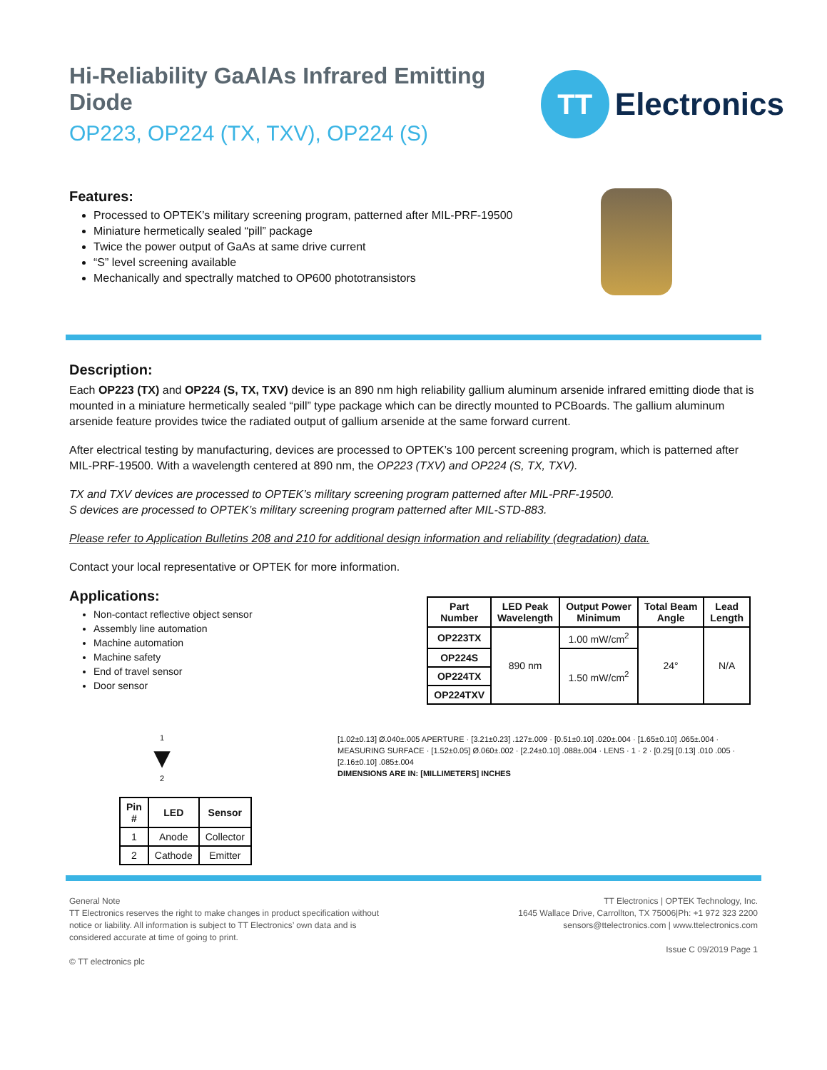Hi-Reliability GaAlAs Infrared Emitting Diode
OP223, OP224 (TX, TXV), OP224 (S)
TT
Electronics
Features:
Processed to OPTEK’s military screening program, patterned after MIL-PRF-19500
Miniature hermetically sealed “pill” package
Twice the power output of GaAs at same drive current
“S” level screening available
Mechanically and spectrally matched to OP600 phototransistors
Description:
Each OP223 (TX) and OP224 (S, TX, TXV) device is an 890 nm high reliability gallium aluminum arsenide infrared emitting diode that is mounted in a miniature hermetically sealed “pill” type package which can be directly mounted to PCBoards. The gallium aluminum arsenide feature provides twice the radiated output of gallium arsenide at the same forward current.
After electrical testing by manufacturing, devices are processed to OPTEK’s 100 percent screening program, which is patterned after MIL-PRF-19500. With a wavelength centered at 890 nm, the OP223 (TXV) and OP224 (S, TX, TXV).
TX and TXV devices are processed to OPTEK’s military screening program patterned after MIL-PRF-19500.
S devices are processed to OPTEK’s military screening program patterned after MIL-STD-883.
Please refer to Application Bulletins 208 and 210 for additional design information and reliability (degradation) data.
Contact your local representative or OPTEK for more information.
Applications:
Non-contact reflective object sensor
Assembly line automation
Machine automation
Machine safety
End of travel sensor
Door sensor
| Part Number | LED Peak Wavelength | Output Power Minimum | Total Beam Angle | Lead Length |
| --- | --- | --- | --- | --- |
| OP223TX | 890 nm | 1.00 mW/cm<sup>2</sup> | 24° | N/A |
| OP224S | | 1.50 mW/cm<sup>2</sup> | | |
| OP224TX | | | | |
| OP224TXV | | | | |
1
▼
2
| Pin # | LED | Sensor |
| --- | --- | --- |
| 1 | Anode | Collector |
| 2 | Cathode | Emitter |
[1.02±0.13] Ø.040±.005 APERTURE · [3.21±0.23] .127±.009 · [0.51±0.10] .020±.004 · [1.65±0.10] .065±.004 · MEASURING SURFACE · [1.52±0.05] Ø.060±.002 · [2.24±0.10] .088±.004 · LENS · 1 · 2 · [0.25] [0.13] .010 .005 · [2.16±0.10] .085±.004
DIMENSIONS ARE IN: [MILLIMETERS] INCHES
General Note
TT Electronics reserves the right to make changes in product specification without
notice or liability. All information is subject to TT Electronics’ own data and is
considered accurate at time of going to print.
© TT electronics plc
TT Electronics | OPTEK Technology, Inc.
1645 Wallace Drive, Carrollton, TX 75006|Ph: +1 972 323 2200
sensors@ttelectronics.com | www.ttelectronics.com
Issue C 09/2019 Page 1